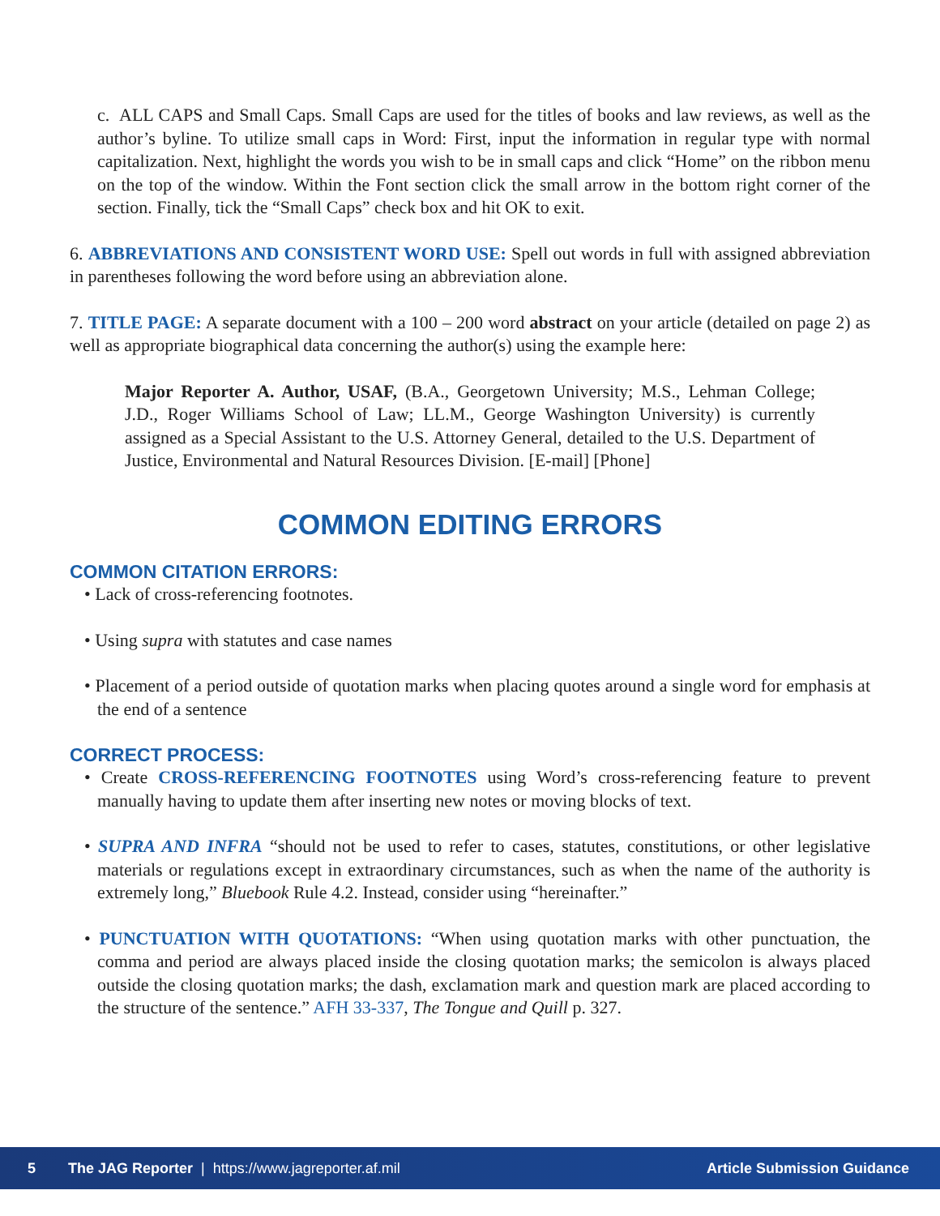c. ALL CAPS and Small Caps. Small Caps are used for the titles of books and law reviews, as well as the author’s byline. To utilize small caps in Word: First, input the information in regular type with normal capitalization. Next, highlight the words you wish to be in small caps and click “Home” on the ribbon menu on the top of the window. Within the Font section click the small arrow in the bottom right corner of the section. Finally, tick the “Small Caps” check box and hit OK to exit.
6. ABBREVIATIONS AND CONSISTENT WORD USE: Spell out words in full with assigned abbreviation in parentheses following the word before using an abbreviation alone.
7. TITLE PAGE: A separate document with a 100 – 200 word abstract on your article (detailed on page 2) as well as appropriate biographical data concerning the author(s) using the example here:
Major Reporter A. Author, USAF, (B.A., Georgetown University; M.S., Lehman College; J.D., Roger Williams School of Law; LL.M., George Washington University) is currently assigned as a Special Assistant to the U.S. Attorney General, detailed to the U.S. Department of Justice, Environmental and Natural Resources Division. [E-mail] [Phone]
COMMON EDITING ERRORS
COMMON CITATION ERRORS:
• Lack of cross-referencing footnotes.
• Using supra with statutes and case names
• Placement of a period outside of quotation marks when placing quotes around a single word for emphasis at the end of a sentence
CORRECT PROCESS:
• Create CROSS-REFERENCING FOOTNOTES using Word’s cross-referencing feature to prevent manually having to update them after inserting new notes or moving blocks of text.
• SUPRA AND INFRA “should not be used to refer to cases, statutes, constitutions, or other legislative materials or regulations except in extraordinary circumstances, such as when the name of the authority is extremely long,” Bluebook Rule 4.2. Instead, consider using “hereinafter.”
• PUNCTUATION WITH QUOTATIONS: “When using quotation marks with other punctuation, the comma and period are always placed inside the closing quotation marks; the semicolon is always placed outside the closing quotation marks; the dash, exclamation mark and question mark are placed according to the structure of the sentence.” AFH 33-337, The Tongue and Quill p. 327.
5 The JAG Reporter | https://www.jagreporter.af.mil Article Submission Guidance